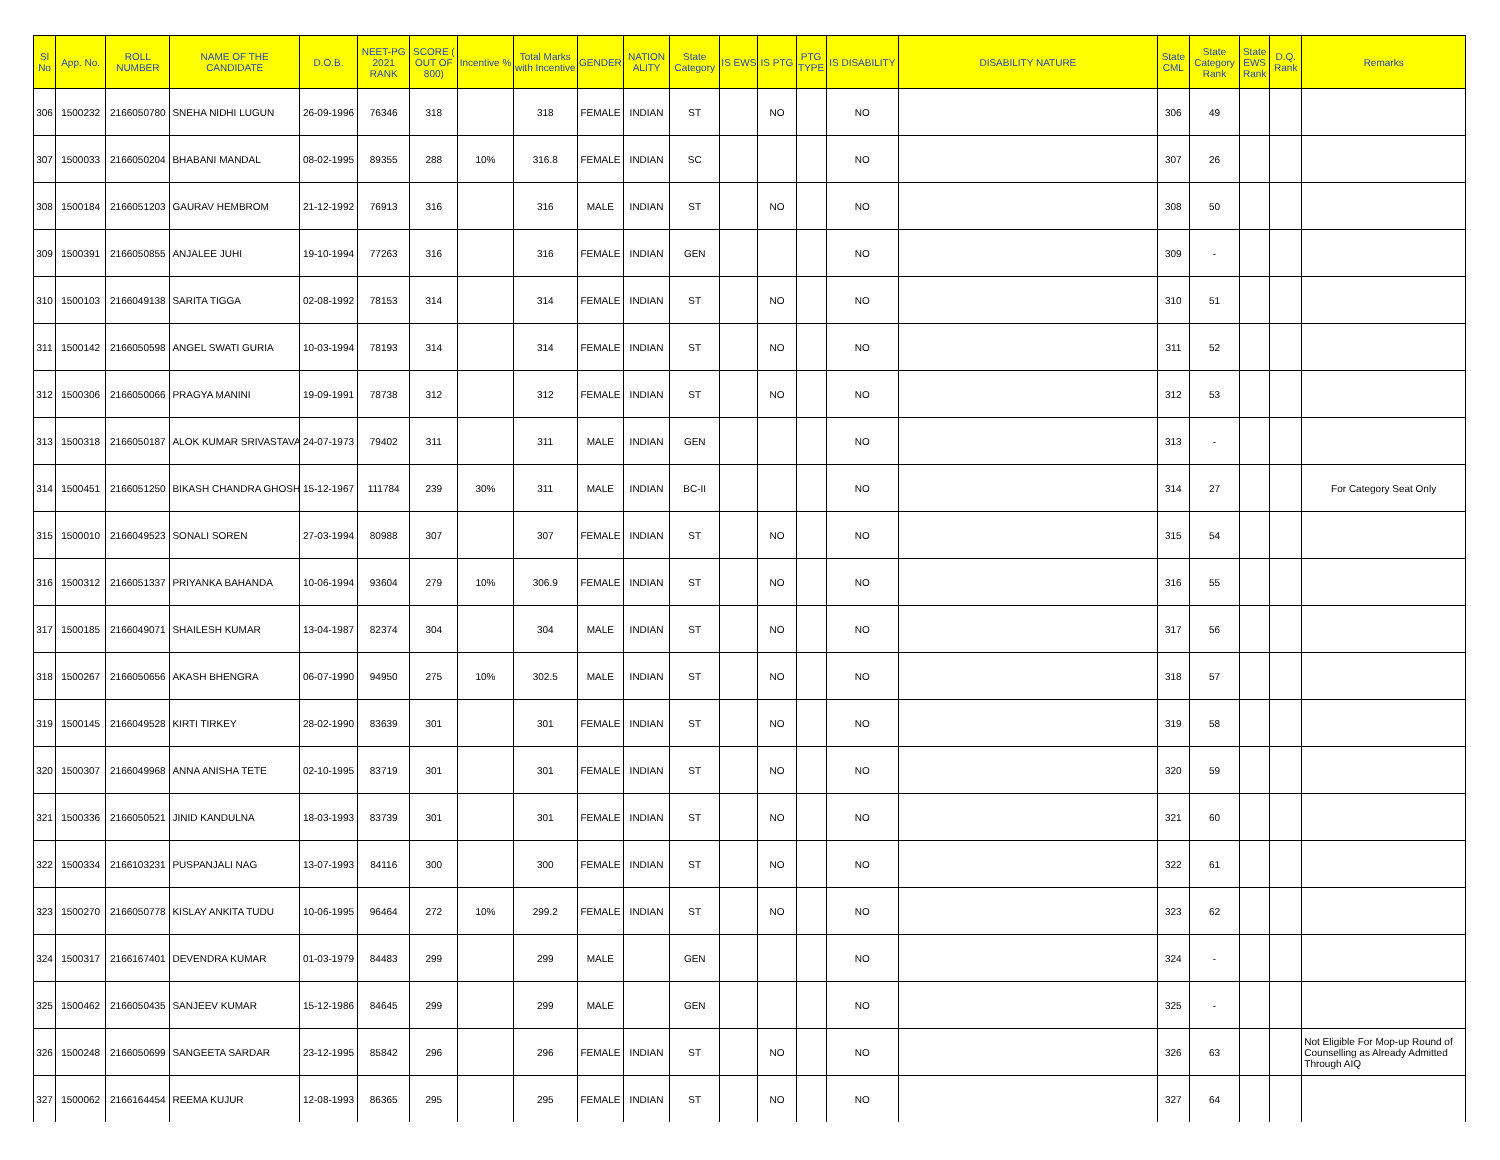| Sl No | App. No. | ROLL NUMBER | NAME OF THE CANDIDATE | D.O.B. | NEET-PG 2021 RANK | SCORE ( OUT OF 800) | Incentive % | Total Marks with Incentive | GENDER | NATION ALITY | State Category | IS EWS | IS PTG | PTG TYPE | IS DISABILITY | DISABILITY NATURE | State CML | State Category Rank | State EWS Rank | D.Q. Rank | Remarks |
| --- | --- | --- | --- | --- | --- | --- | --- | --- | --- | --- | --- | --- | --- | --- | --- | --- | --- | --- | --- | --- | --- |
| 306 | 1500232 | 2166050780 | SNEHA NIDHI LUGUN | 26-09-1996 | 76346 | 318 | | 318 | FEMALE | INDIAN | ST | | NO | | NO | | 306 | 49 | | | |
| 307 | 1500033 | 2166050204 | BHABANI MANDAL | 08-02-1995 | 89355 | 288 | 10% | 316.8 | FEMALE | INDIAN | SC | | | | NO | | 307 | 26 | | | |
| 308 | 1500184 | 2166051203 | GAURAV HEMBROM | 21-12-1992 | 76913 | 316 | | 316 | MALE | INDIAN | ST | | NO | | NO | | 308 | 50 | | | |
| 309 | 1500391 | 2166050855 | ANJALEE JUHI | 19-10-1994 | 77263 | 316 | | 316 | FEMALE | INDIAN | GEN | | | | NO | | 309 | - | | | |
| 310 | 1500103 | 2166049138 | SARITA TIGGA | 02-08-1992 | 78153 | 314 | | 314 | FEMALE | INDIAN | ST | | NO | | NO | | 310 | 51 | | | |
| 311 | 1500142 | 2166050598 | ANGEL SWATI GURIA | 10-03-1994 | 78193 | 314 | | 314 | FEMALE | INDIAN | ST | | NO | | NO | | 311 | 52 | | | |
| 312 | 1500306 | 2166050066 | PRAGYA MANINI | 19-09-1991 | 78738 | 312 | | 312 | FEMALE | INDIAN | ST | | NO | | NO | | 312 | 53 | | | |
| 313 | 1500318 | 2166050187 | ALOK KUMAR SRIVASTAVA | 24-07-1973 | 79402 | 311 | | 311 | MALE | INDIAN | GEN | | | | NO | | 313 | - | | | |
| 314 | 1500451 | 2166051250 | BIKASH CHANDRA GHOSH | 15-12-1967 | 111784 | 239 | 30% | 311 | MALE | INDIAN | BC-II | | | | NO | | 314 | 27 | | | For Category Seat Only |
| 315 | 1500010 | 2166049523 | SONALI SOREN | 27-03-1994 | 80988 | 307 | | 307 | FEMALE | INDIAN | ST | | NO | | NO | | 315 | 54 | | | |
| 316 | 1500312 | 2166051337 | PRIYANKA BAHANDA | 10-06-1994 | 93604 | 279 | 10% | 306.9 | FEMALE | INDIAN | ST | | NO | | NO | | 316 | 55 | | | |
| 317 | 1500185 | 2166049071 | SHAILESH KUMAR | 13-04-1987 | 82374 | 304 | | 304 | MALE | INDIAN | ST | | NO | | NO | | 317 | 56 | | | |
| 318 | 1500267 | 2166050656 | AKASH BHENGRA | 06-07-1990 | 94950 | 275 | 10% | 302.5 | MALE | INDIAN | ST | | NO | | NO | | 318 | 57 | | | |
| 319 | 1500145 | 2166049528 | KIRTI TIRKEY | 28-02-1990 | 83639 | 301 | | 301 | FEMALE | INDIAN | ST | | NO | | NO | | 319 | 58 | | | |
| 320 | 1500307 | 2166049968 | ANNA ANISHA TETE | 02-10-1995 | 83719 | 301 | | 301 | FEMALE | INDIAN | ST | | NO | | NO | | 320 | 59 | | | |
| 321 | 1500336 | 2166050521 | JINID KANDULNA | 18-03-1993 | 83739 | 301 | | 301 | FEMALE | INDIAN | ST | | NO | | NO | | 321 | 60 | | | |
| 322 | 1500334 | 2166103231 | PUSPANJALI NAG | 13-07-1993 | 84116 | 300 | | 300 | FEMALE | INDIAN | ST | | NO | | NO | | 322 | 61 | | | |
| 323 | 1500270 | 2166050778 | KISLAY ANKITA TUDU | 10-06-1995 | 96464 | 272 | 10% | 299.2 | FEMALE | INDIAN | ST | | NO | | NO | | 323 | 62 | | | |
| 324 | 1500317 | 2166167401 | DEVENDRA KUMAR | 01-03-1979 | 84483 | 299 | | 299 | MALE | | GEN | | | | NO | | 324 | - | | | |
| 325 | 1500462 | 2166050435 | SANJEEV KUMAR | 15-12-1986 | 84645 | 299 | | 299 | MALE | | GEN | | | | NO | | 325 | - | | | |
| 326 | 1500248 | 2166050699 | SANGEETA SARDAR | 23-12-1995 | 85842 | 296 | | 296 | FEMALE | INDIAN | ST | | NO | | NO | | 326 | 63 | | | Not Eligible For Mop-up Round of Counselling as Already Admitted Through AIQ |
| 327 | 1500062 | 2166164454 | REEMA KUJUR | 12-08-1993 | 86365 | 295 | | 295 | FEMALE | INDIAN | ST | | NO | | NO | | 327 | 64 | | | |